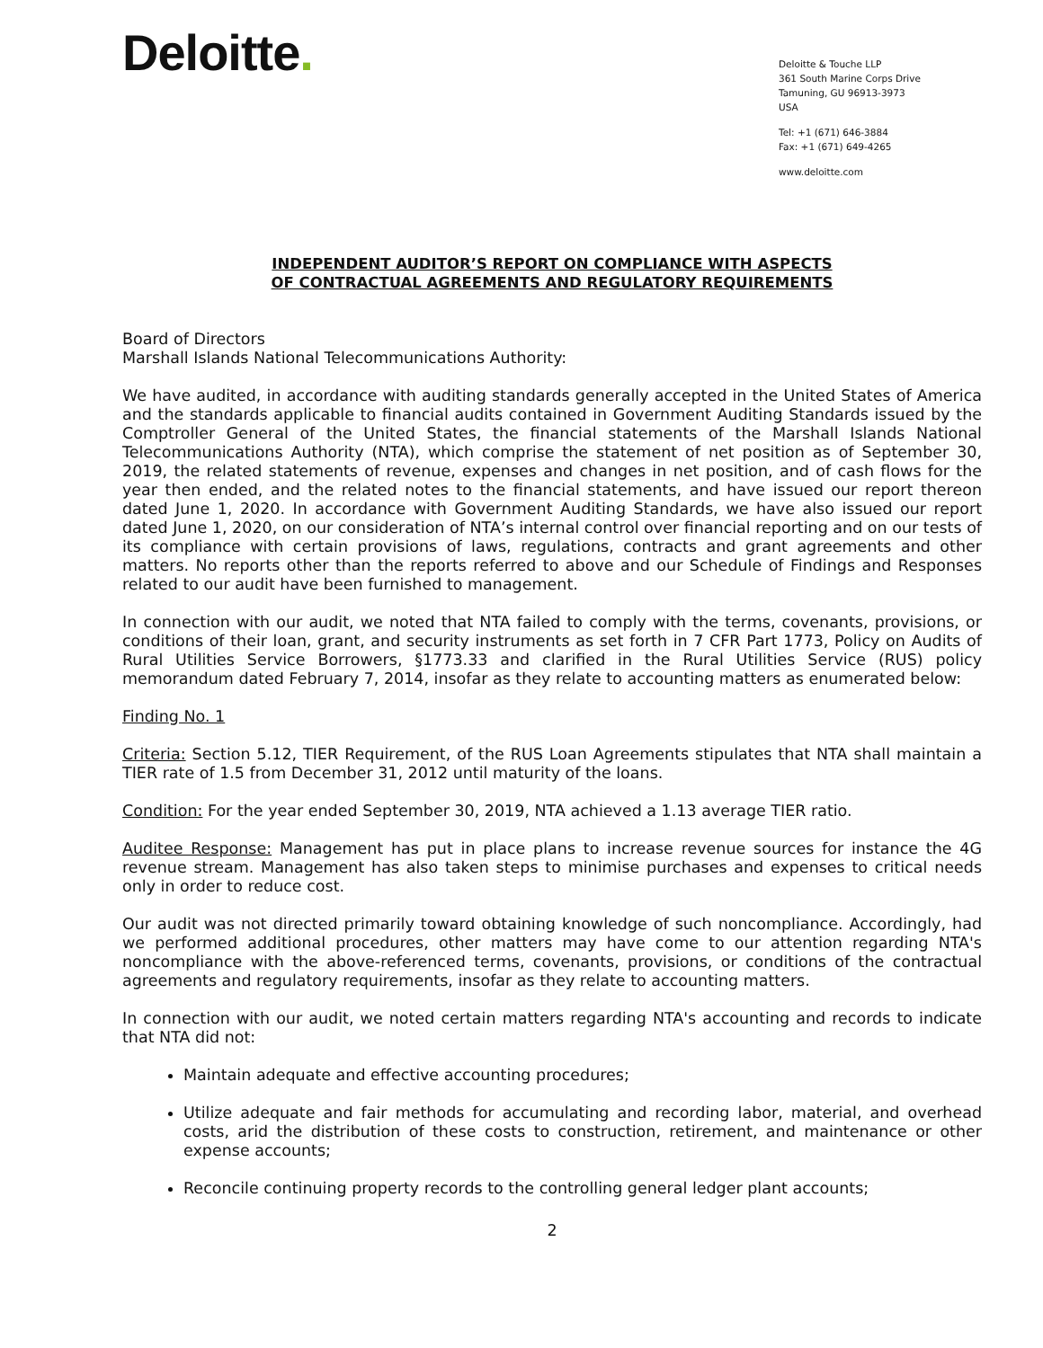Deloitte.
Deloitte & Touche LLP
361 South Marine Corps Drive
Tamuning, GU 96913-3973
USA
Tel: +1 (671) 646-3884
Fax: +1 (671) 649-4265
www.deloitte.com
INDEPENDENT AUDITOR’S REPORT ON COMPLIANCE WITH ASPECTS
OF CONTRACTUAL AGREEMENTS AND REGULATORY REQUIREMENTS
Board of Directors
Marshall Islands National Telecommunications Authority:
We have audited, in accordance with auditing standards generally accepted in the United States of America and the standards applicable to financial audits contained in Government Auditing Standards issued by the Comptroller General of the United States, the financial statements of the Marshall Islands National Telecommunications Authority (NTA), which comprise the statement of net position as of September 30, 2019, the related statements of revenue, expenses and changes in net position, and of cash flows for the year then ended, and the related notes to the financial statements, and have issued our report thereon dated June 1, 2020. In accordance with Government Auditing Standards, we have also issued our report dated June 1, 2020, on our consideration of NTA’s internal control over financial reporting and on our tests of its compliance with certain provisions of laws, regulations, contracts and grant agreements and other matters. No reports other than the reports referred to above and our Schedule of Findings and Responses related to our audit have been furnished to management.
In connection with our audit, we noted that NTA failed to comply with the terms, covenants, provisions, or conditions of their loan, grant, and security instruments as set forth in 7 CFR Part 1773, Policy on Audits of Rural Utilities Service Borrowers, §1773.33 and clarified in the Rural Utilities Service (RUS) policy memorandum dated February 7, 2014, insofar as they relate to accounting matters as enumerated below:
Finding No. 1
Criteria: Section 5.12, TIER Requirement, of the RUS Loan Agreements stipulates that NTA shall maintain a TIER rate of 1.5 from December 31, 2012 until maturity of the loans.
Condition: For the year ended September 30, 2019, NTA achieved a 1.13 average TIER ratio.
Auditee Response: Management has put in place plans to increase revenue sources for instance the 4G revenue stream. Management has also taken steps to minimise purchases and expenses to critical needs only in order to reduce cost.
Our audit was not directed primarily toward obtaining knowledge of such noncompliance. Accordingly, had we performed additional procedures, other matters may have come to our attention regarding NTA's noncompliance with the above-referenced terms, covenants, provisions, or conditions of the contractual agreements and regulatory requirements, insofar as they relate to accounting matters.
In connection with our audit, we noted certain matters regarding NTA's accounting and records to indicate that NTA did not:
Maintain adequate and effective accounting procedures;
Utilize adequate and fair methods for accumulating and recording labor, material, and overhead costs, arid the distribution of these costs to construction, retirement, and maintenance or other expense accounts;
Reconcile continuing property records to the controlling general ledger plant accounts;
2